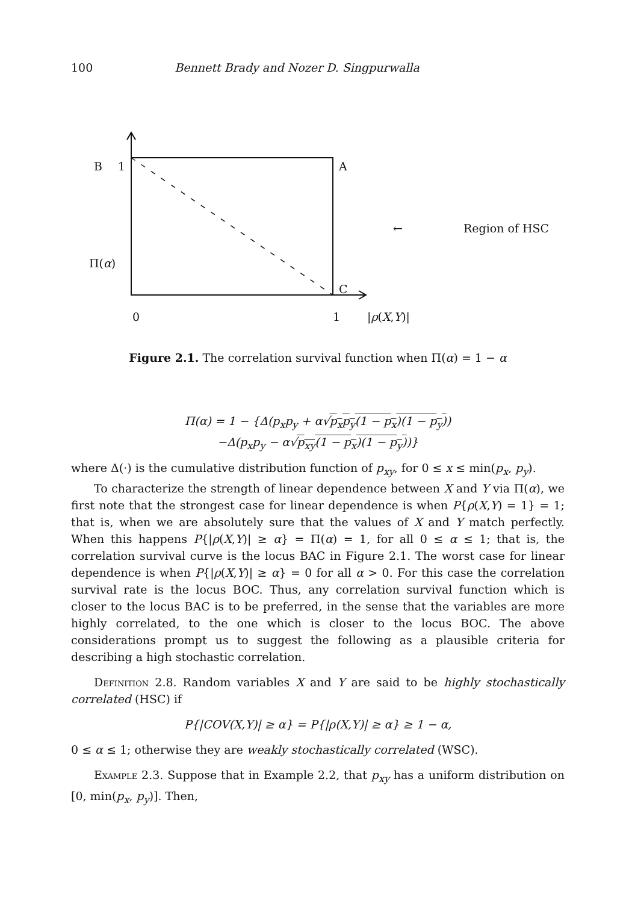100 Bennett Brady and Nozer D. Singpurwalla
B 1 A
← Region of HSC
Π(α)
C
0 1 |ρ(X,Y)|
Figure 2.1. The correlation survival function when Π(α) = 1 − α
Π(α) = 1 − {Δ(p<sub>x</sub>p<sub>y</sub> + α√p<sub>x</sub>p<sub>y</sub>(1 − p<sub>x</sub>)(1 − p<sub>y</sub>))
−Δ(p<sub>x</sub>p<sub>y</sub> − α√p<sub>xy</sub>(1 − p<sub>x</sub>)(1 − p<sub>y</sub>))}
where Δ(·) is the cumulative distribution function of p<sub>xy</sub>, for 0 ≤ x ≤ min(p<sub>x</sub>, p<sub>y</sub>).
To characterize the strength of linear dependence between X and Y via Π(α), we first note that the strongest case for linear dependence is when P{ρ(X,Y) = 1} = 1; that is, when we are absolutely sure that the values of X and Y match perfectly. When this happens P{|ρ(X,Y)| ≥ α} = Π(α) = 1, for all 0 ≤ α ≤ 1; that is, the correlation survival curve is the locus BAC in Figure 2.1. The worst case for linear dependence is when P{|ρ(X,Y)| ≥ α} = 0 for all α > 0. For this case the correlation survival rate is the locus BOC. Thus, any correlation survival function which is closer to the locus BAC is to be preferred, in the sense that the variables are more highly correlated, to the one which is closer to the locus BOC. The above considerations prompt us to suggest the following as a plausible criteria for describing a high stochastic correlation.
Definition 2.8. Random variables X and Y are said to be highly stochastically correlated (HSC) if
P{|COV(X,Y)| ≥ α} = P{|ρ(X,Y)| ≥ α} ≥ 1 − α,
0 ≤ α ≤ 1; otherwise they are weakly stochastically correlated (WSC).
Example 2.3. Suppose that in Example 2.2, that p<sub>xy</sub> has a uniform distribution on [0, min(p<sub>x</sub>, p<sub>y</sub>)]. Then,